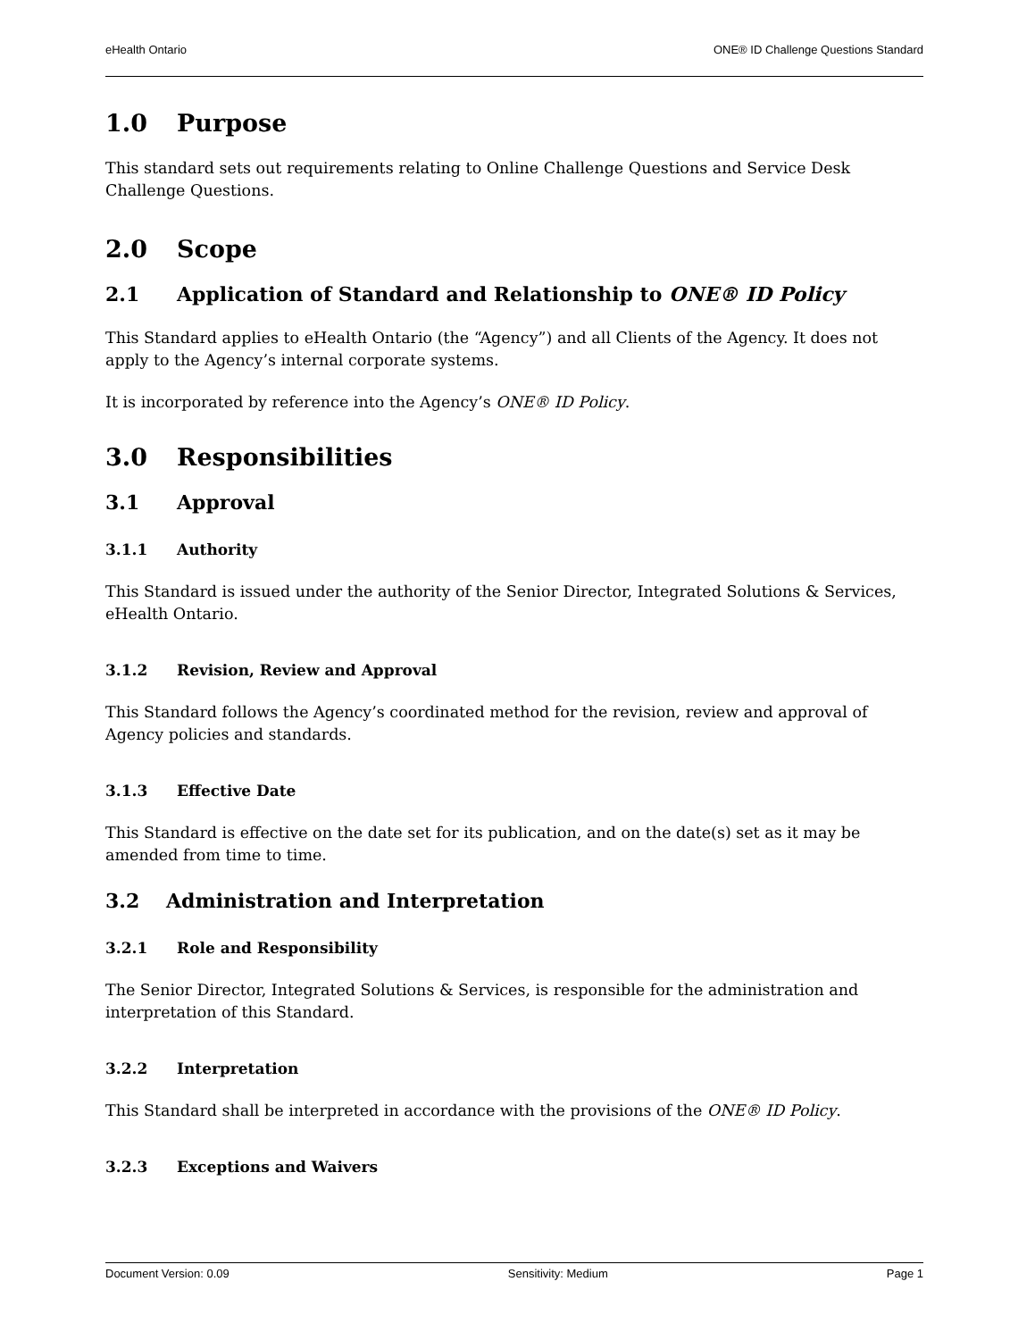eHealth Ontario ONE® ID Challenge Questions Standard
1.0 Purpose
This standard sets out requirements relating to Online Challenge Questions and Service Desk Challenge Questions.
2.0 Scope
2.1 Application of Standard and Relationship to ONE® ID Policy
This Standard applies to eHealth Ontario (the “Agency”) and all Clients of the Agency. It does not apply to the Agency’s internal corporate systems.
It is incorporated by reference into the Agency’s ONE® ID Policy.
3.0 Responsibilities
3.1 Approval
3.1.1 Authority
This Standard is issued under the authority of the Senior Director, Integrated Solutions & Services, eHealth Ontario.
3.1.2 Revision, Review and Approval
This Standard follows the Agency’s coordinated method for the revision, review and approval of Agency policies and standards.
3.1.3 Effective Date
This Standard is effective on the date set for its publication, and on the date(s) set as it may be amended from time to time.
3.2 Administration and Interpretation
3.2.1 Role and Responsibility
The Senior Director, Integrated Solutions & Services, is responsible for the administration and interpretation of this Standard.
3.2.2 Interpretation
This Standard shall be interpreted in accordance with the provisions of the ONE® ID Policy.
3.2.3 Exceptions and Waivers
Document Version: 0.09 Sensitivity: Medium Page 1